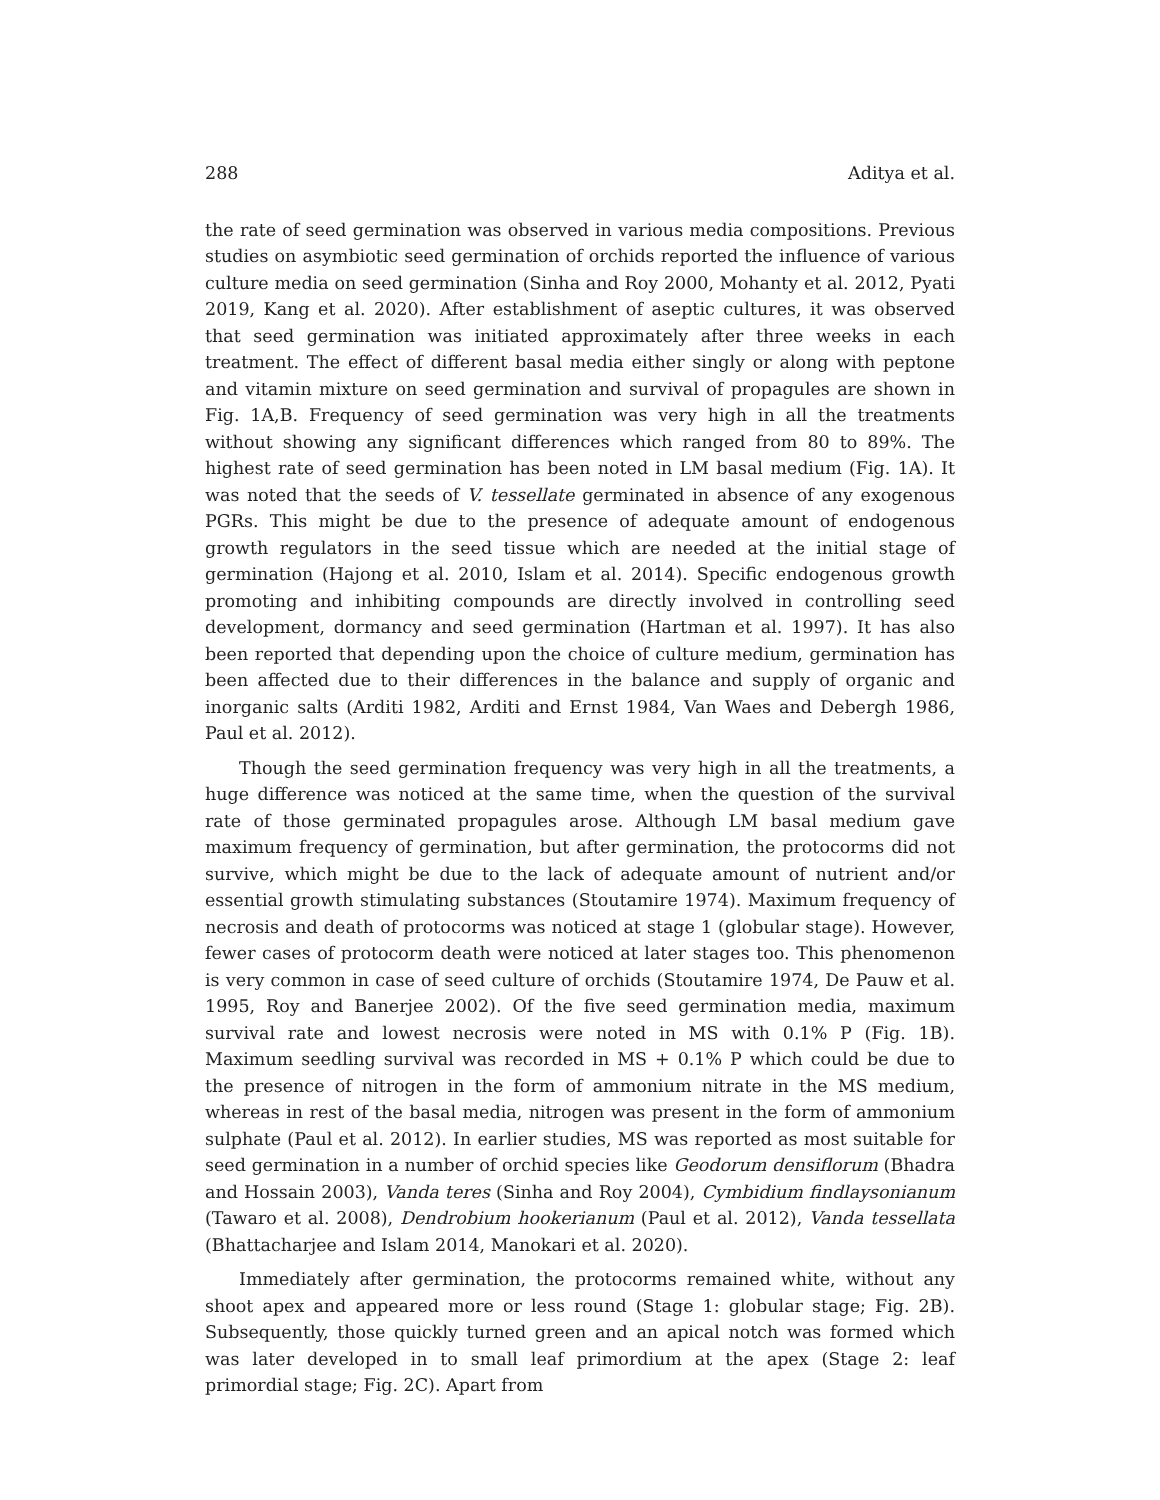288 Aditya et al.
the rate of seed germination was observed in various media compositions. Previous studies on asymbiotic seed germination of orchids reported the influence of various culture media on seed germination (Sinha and Roy 2000, Mohanty et al. 2012, Pyati 2019, Kang et al. 2020). After establishment of aseptic cultures, it was observed that seed germination was initiated approximately after three weeks in each treatment. The effect of different basal media either singly or along with peptone and vitamin mixture on seed germination and survival of propagules are shown in Fig. 1A,B. Frequency of seed germination was very high in all the treatments without showing any significant differences which ranged from 80 to 89%. The highest rate of seed germination has been noted in LM basal medium (Fig. 1A). It was noted that the seeds of V. tessellate germinated in absence of any exogenous PGRs. This might be due to the presence of adequate amount of endogenous growth regulators in the seed tissue which are needed at the initial stage of germination (Hajong et al. 2010, Islam et al. 2014). Specific endogenous growth promoting and inhibiting compounds are directly involved in controlling seed development, dormancy and seed germination (Hartman et al. 1997). It has also been reported that depending upon the choice of culture medium, germination has been affected due to their differences in the balance and supply of organic and inorganic salts (Arditi 1982, Arditi and Ernst 1984, Van Waes and Debergh 1986, Paul et al. 2012).
Though the seed germination frequency was very high in all the treatments, a huge difference was noticed at the same time, when the question of the survival rate of those germinated propagules arose. Although LM basal medium gave maximum frequency of germination, but after germination, the protocorms did not survive, which might be due to the lack of adequate amount of nutrient and/or essential growth stimulating substances (Stoutamire 1974). Maximum frequency of necrosis and death of protocorms was noticed at stage 1 (globular stage). However, fewer cases of protocorm death were noticed at later stages too. This phenomenon is very common in case of seed culture of orchids (Stoutamire 1974, De Pauw et al. 1995, Roy and Banerjee 2002). Of the five seed germination media, maximum survival rate and lowest necrosis were noted in MS with 0.1% P (Fig. 1B). Maximum seedling survival was recorded in MS + 0.1% P which could be due to the presence of nitrogen in the form of ammonium nitrate in the MS medium, whereas in rest of the basal media, nitrogen was present in the form of ammonium sulphate (Paul et al. 2012). In earlier studies, MS was reported as most suitable for seed germination in a number of orchid species like Geodorum densiflorum (Bhadra and Hossain 2003), Vanda teres (Sinha and Roy 2004), Cymbidium findlaysonianum (Tawaro et al. 2008), Dendrobium hookerianum (Paul et al. 2012), Vanda tessellata (Bhattacharjee and Islam 2014, Manokari et al. 2020).
Immediately after germination, the protocorms remained white, without any shoot apex and appeared more or less round (Stage 1: globular stage; Fig. 2B). Subsequently, those quickly turned green and an apical notch was formed which was later developed in to small leaf primordium at the apex (Stage 2: leaf primordial stage; Fig. 2C). Apart from